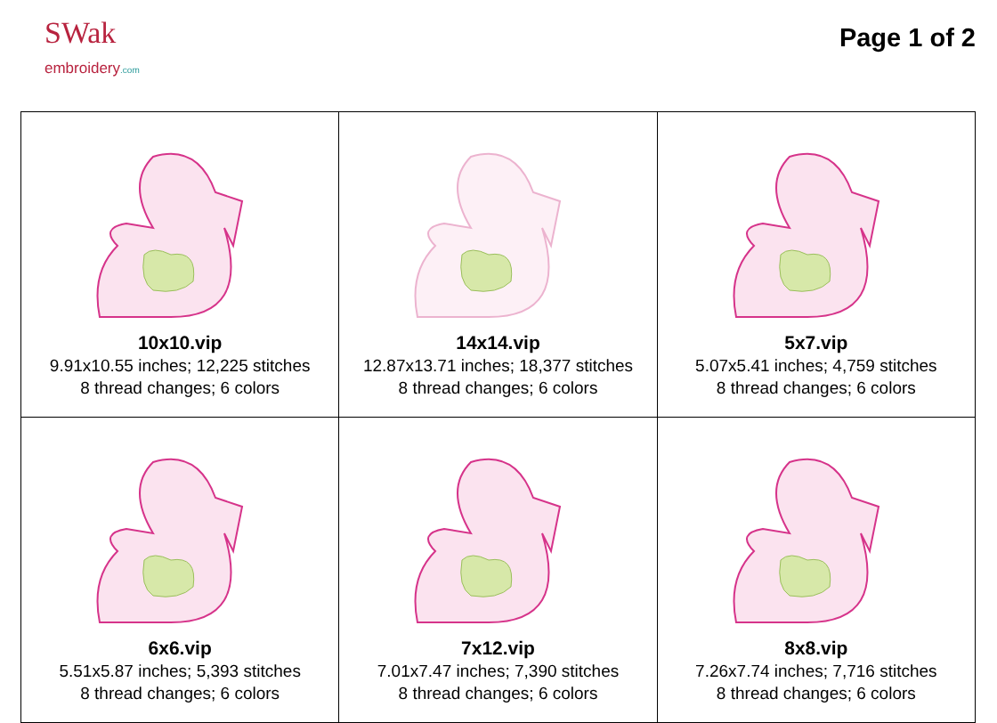SWak
embroidery.com
Page 1 of 2
| 10x10.vip 9.91x10.55 inches; 12,225 stitches 8 thread changes; 6 colors | 14x14.vip 12.87x13.71 inches; 18,377 stitches 8 thread changes; 6 colors | 5x7.vip 5.07x5.41 inches; 4,759 stitches 8 thread changes; 6 colors |
| 6x6.vip 5.51x5.87 inches; 5,393 stitches 8 thread changes; 6 colors | 7x12.vip 7.01x7.47 inches; 7,390 stitches 8 thread changes; 6 colors | 8x8.vip 7.26x7.74 inches; 7,716 stitches 8 thread changes; 6 colors |